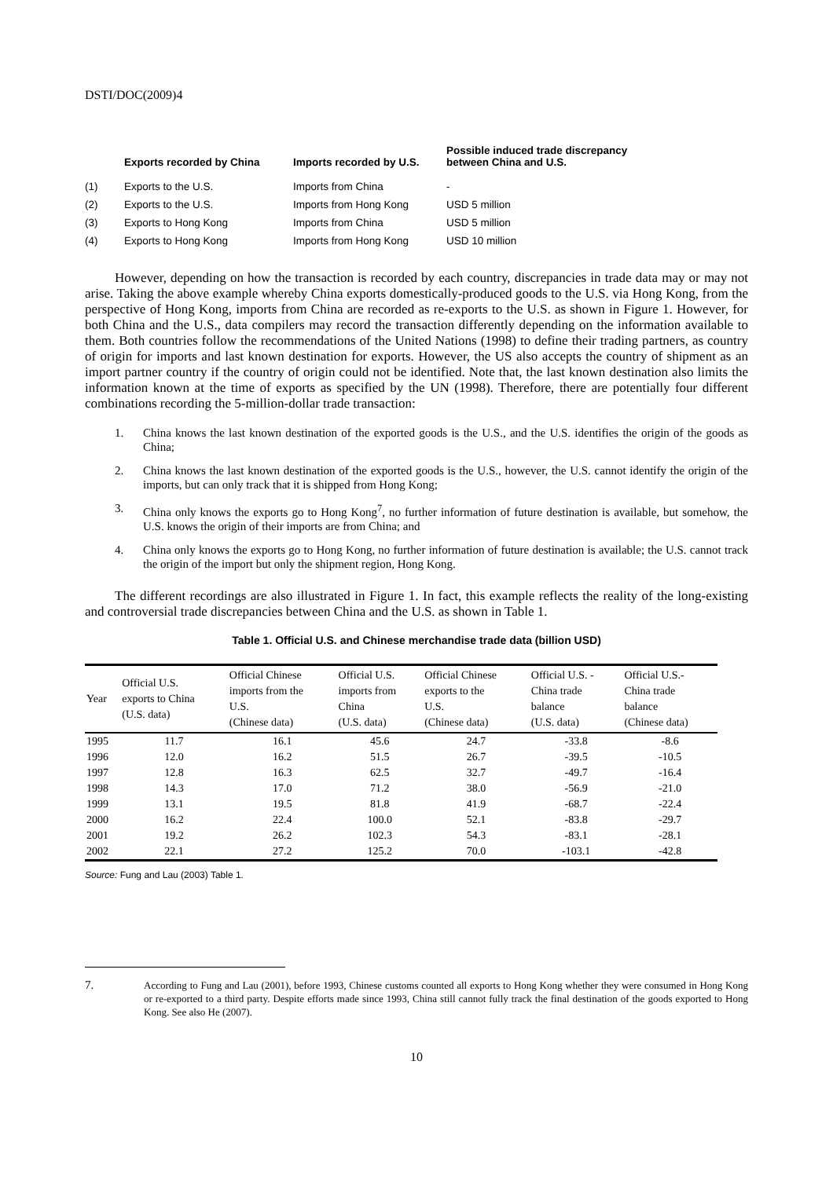DSTI/DOC(2009)4
| | Exports recorded by China | Imports recorded by U.S. | Possible induced trade discrepancy between China and U.S. |
| --- | --- | --- | --- |
| (1) | Exports to the U.S. | Imports from China | - |
| (2) | Exports to the U.S. | Imports from Hong Kong | USD 5 million |
| (3) | Exports to Hong Kong | Imports from China | USD 5 million |
| (4) | Exports to Hong Kong | Imports from Hong Kong | USD 10 million |
However, depending on how the transaction is recorded by each country, discrepancies in trade data may or may not arise. Taking the above example whereby China exports domestically-produced goods to the U.S. via Hong Kong, from the perspective of Hong Kong, imports from China are recorded as re-exports to the U.S. as shown in Figure 1. However, for both China and the U.S., data compilers may record the transaction differently depending on the information available to them. Both countries follow the recommendations of the United Nations (1998) to define their trading partners, as country of origin for imports and last known destination for exports. However, the US also accepts the country of shipment as an import partner country if the country of origin could not be identified. Note that, the last known destination also limits the information known at the time of exports as specified by the UN (1998). Therefore, there are potentially four different combinations recording the 5-million-dollar trade transaction:
1. China knows the last known destination of the exported goods is the U.S., and the U.S. identifies the origin of the goods as China;
2. China knows the last known destination of the exported goods is the U.S., however, the U.S. cannot identify the origin of the imports, but can only track that it is shipped from Hong Kong;
3. China only knows the exports go to Hong Kong<sup>7</sup>, no further information of future destination is available, but somehow, the U.S. knows the origin of their imports are from China; and
4. China only knows the exports go to Hong Kong, no further information of future destination is available; the U.S. cannot track the origin of the import but only the shipment region, Hong Kong.
The different recordings are also illustrated in Figure 1. In fact, this example reflects the reality of the long-existing and controversial trade discrepancies between China and the U.S. as shown in Table 1.
Table 1. Official U.S. and Chinese merchandise trade data (billion USD)
| Year | Official U.S. exports to China (U.S. data) | Official Chinese imports from the U.S. (Chinese data) | Official U.S. imports from China (U.S. data) | Official Chinese exports to the U.S. (Chinese data) | Official U.S. - China trade balance (U.S. data) | Official U.S.- China trade balance (Chinese data) |
| --- | --- | --- | --- | --- | --- | --- |
| 1995 | 11.7 | 16.1 | 45.6 | 24.7 | -33.8 | -8.6 |
| 1996 | 12.0 | 16.2 | 51.5 | 26.7 | -39.5 | -10.5 |
| 1997 | 12.8 | 16.3 | 62.5 | 32.7 | -49.7 | -16.4 |
| 1998 | 14.3 | 17.0 | 71.2 | 38.0 | -56.9 | -21.0 |
| 1999 | 13.1 | 19.5 | 81.8 | 41.9 | -68.7 | -22.4 |
| 2000 | 16.2 | 22.4 | 100.0 | 52.1 | -83.8 | -29.7 |
| 2001 | 19.2 | 26.2 | 102.3 | 54.3 | -83.1 | -28.1 |
| 2002 | 22.1 | 27.2 | 125.2 | 70.0 | -103.1 | -42.8 |
Source: Fung and Lau (2003) Table 1.
7. According to Fung and Lau (2001), before 1993, Chinese customs counted all exports to Hong Kong whether they were consumed in Hong Kong or re-exported to a third party. Despite efforts made since 1993, China still cannot fully track the final destination of the goods exported to Hong Kong. See also He (2007).
10